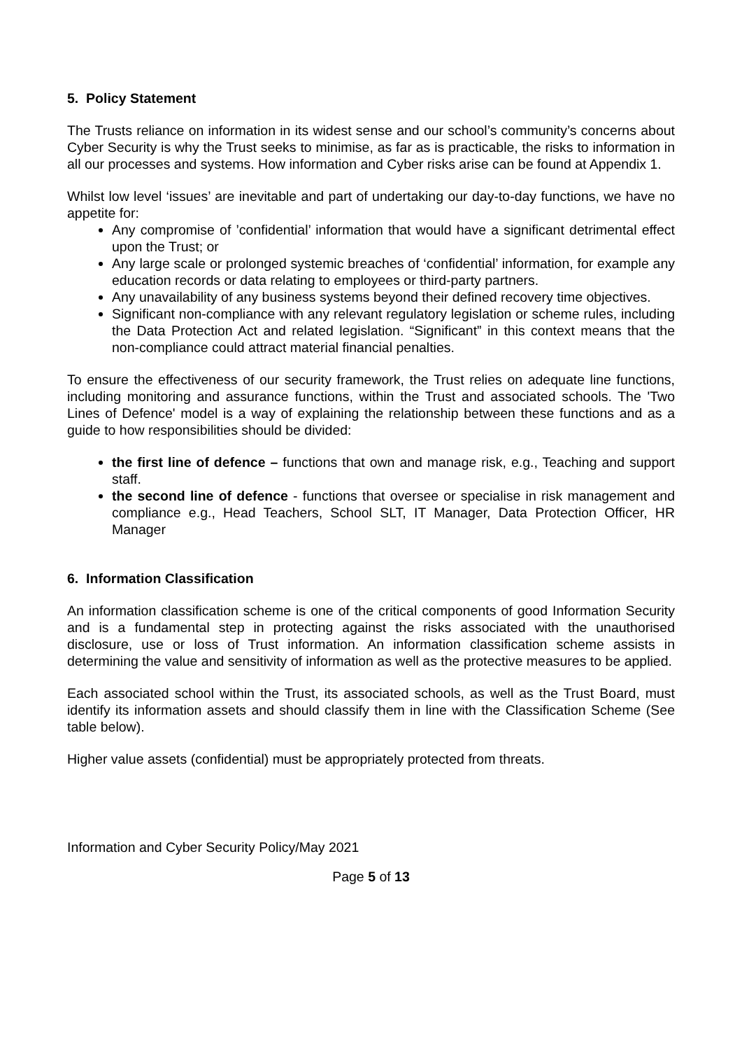5. Policy Statement
The Trusts reliance on information in its widest sense and our school’s community’s concerns about Cyber Security is why the Trust seeks to minimise, as far as is practicable, the risks to information in all our processes and systems. How information and Cyber risks arise can be found at Appendix 1.
Whilst low level ‘issues’ are inevitable and part of undertaking our day-to-day functions, we have no appetite for:
Any compromise of ’confidential’ information that would have a significant detrimental effect upon the Trust; or
Any large scale or prolonged systemic breaches of ‘confidential’ information, for example any education records or data relating to employees or third-party partners.
Any unavailability of any business systems beyond their defined recovery time objectives.
Significant non-compliance with any relevant regulatory legislation or scheme rules, including the Data Protection Act and related legislation. “Significant” in this context means that the non-compliance could attract material financial penalties.
To ensure the effectiveness of our security framework, the Trust relies on adequate line functions, including monitoring and assurance functions, within the Trust and associated schools. The 'Two Lines of Defence' model is a way of explaining the relationship between these functions and as a guide to how responsibilities should be divided:
the first line of defence – functions that own and manage risk, e.g., Teaching and support staff.
the second line of defence - functions that oversee or specialise in risk management and compliance e.g., Head Teachers, School SLT, IT Manager, Data Protection Officer, HR Manager
6. Information Classification
An information classification scheme is one of the critical components of good Information Security and is a fundamental step in protecting against the risks associated with the unauthorised disclosure, use or loss of Trust information. An information classification scheme assists in determining the value and sensitivity of information as well as the protective measures to be applied.
Each associated school within the Trust, its associated schools, as well as the Trust Board, must identify its information assets and should classify them in line with the Classification Scheme (See table below).
Higher value assets (confidential) must be appropriately protected from threats.
Information and Cyber Security Policy/May 2021
Page 5 of 13